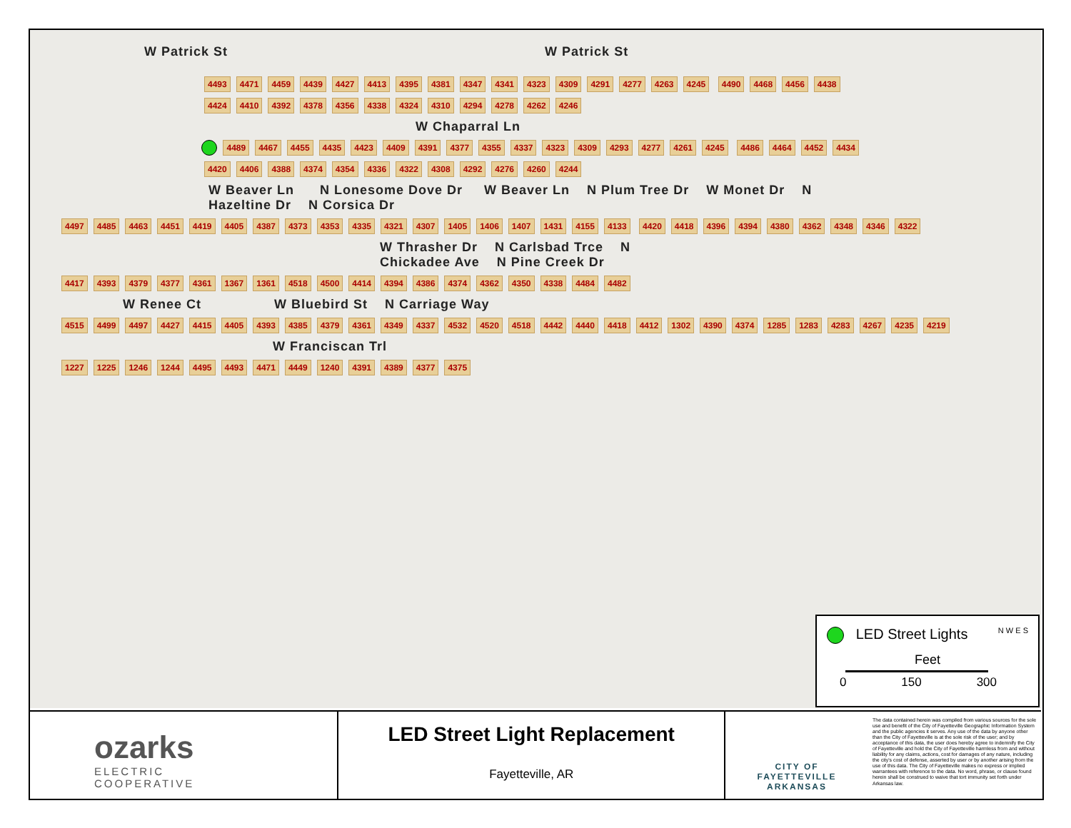W Patrick St W Patrick St
4493 4471 4459 4439 4427 4413 4395 4381 4347 4341 4323 4309 4291 4277 4263 4245 4490 4468 4456 4438 4424 4410 4392 4378 4356 4338 4324 4310 4294 4278 4262 4246
W Chaparral Ln
4489 4467 4455 4435 4423 4409 4391 4377 4355 4337 4323 4309 4293 4277 4261 4245 4486 4464 4452 4434 4420 4406 4388 4374 4354 4336 4322 4308 4292 4276 4260 4244
W Beaver Ln N Lonesome Dove Dr W Beaver Ln N Plum Tree Dr W Monet Dr N Hazeltine Dr N Corsica Dr
4497 4485 4463 4451 4419 4405 4387 4373 4353 4335 4321 4307 1405 1406 1407 1431 4155 4133 4420 4418 4396 4394 4380 4362 4348 4346 4322
W Thrasher Dr N Carlsbad Trce N Chickadee Ave N Pine Creek Dr
4417 4393 4379 4377 4361 1367 1361 4518 4500 4414 4394 4386 4374 4362 4350 4338 4484 4482
W Renee Ct W Bluebird St N Carriage Way
4515 4499 4497 4427 4415 4405 4393 4385 4379 4361 4349 4337 4532 4520 4518 4442 4440 4418 4412 1302 4390 4374 1285 1283 4283 4267 4235 4219
W Franciscan Trl
1227 1225 1246 1244 4495 4493 4471 4449 1240 4391 4389 4377 4375
LED Street Lights N W E S
Feet
0 150 300
ozarks
ELECTRIC
COOPERATIVE
LED Street Light Replacement
Fayetteville, AR
CITY OF
FAYETTEVILLE
ARKANSAS
The data contained herein was compiled from various sources for the sole use and benefit of the City of Fayetteville Geographic Information System and the public agencies it serves. Any use of the data by anyone other than the City of Fayetteville is at the sole risk of the user; and by acceptance of this data, the user does hereby agree to indemnify the City of Fayetteville and hold the City of Fayetteville harmless from and without liability for any claims, actions, cost for damages of any nature, including the city's cost of defense, asserted by user or by another arising from the use of this data. The City of Fayetteville makes no express or implied warrantees with reference to the data. No word, phrase, or clause found herein shall be construed to waive that tort immunity set forth under Arkansas law.